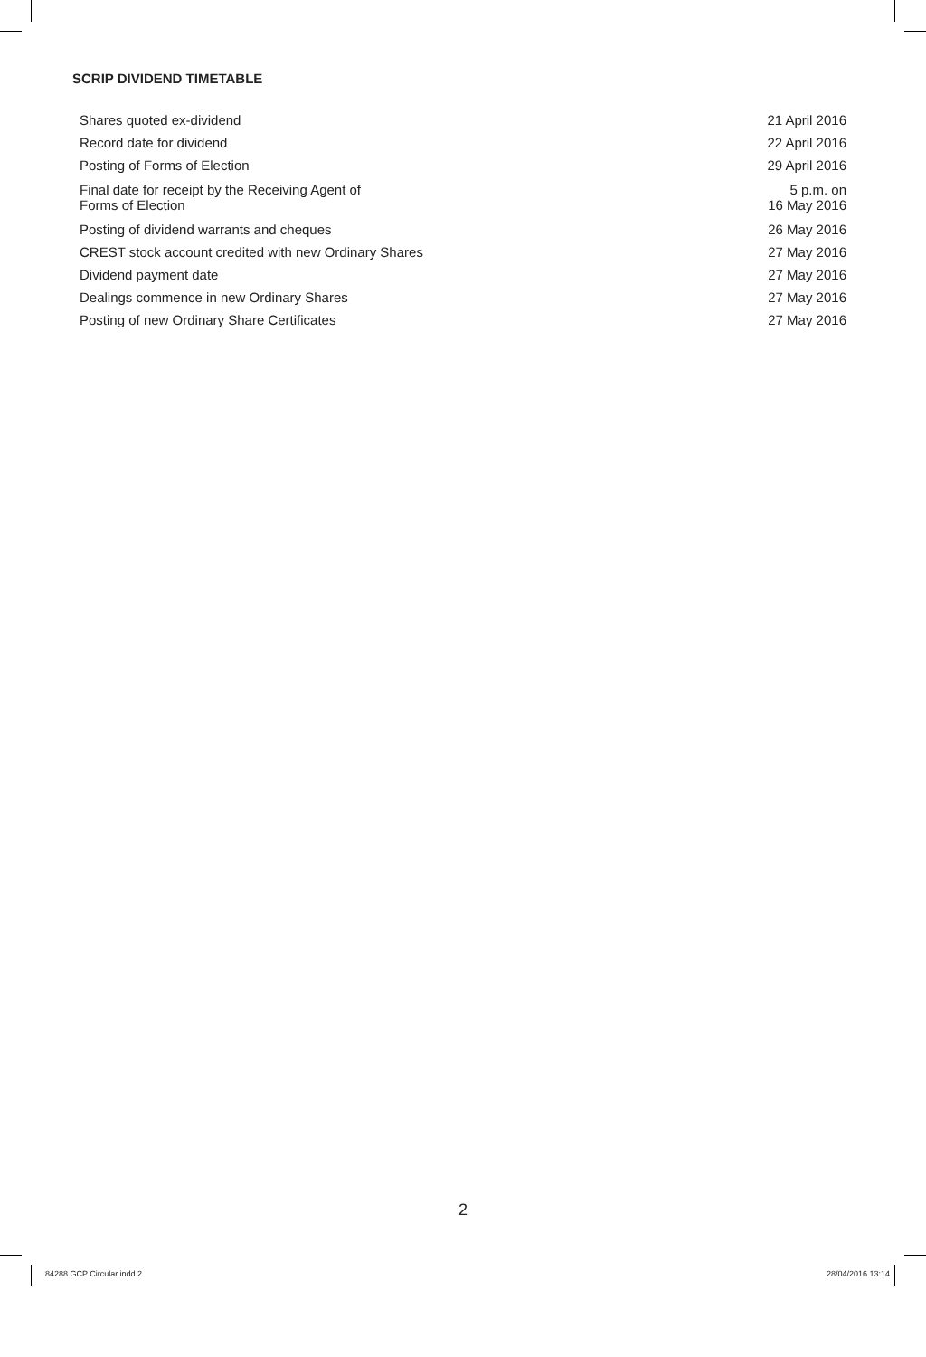SCRIP DIVIDEND TIMETABLE
| Shares quoted ex-dividend | 21 April 2016 |
| Record date for dividend | 22 April 2016 |
| Posting of Forms of Election | 29 April 2016 |
| Final date for receipt by the Receiving Agent of Forms of Election | 5 p.m. on 16 May 2016 |
| Posting of dividend warrants and cheques | 26 May 2016 |
| CREST stock account credited with new Ordinary Shares | 27 May 2016 |
| Dividend payment date | 27 May 2016 |
| Dealings commence in new Ordinary Shares | 27 May 2016 |
| Posting of new Ordinary Share Certificates | 27 May 2016 |
2
84288 GCP Circular.indd 2 28/04/2016 13:14